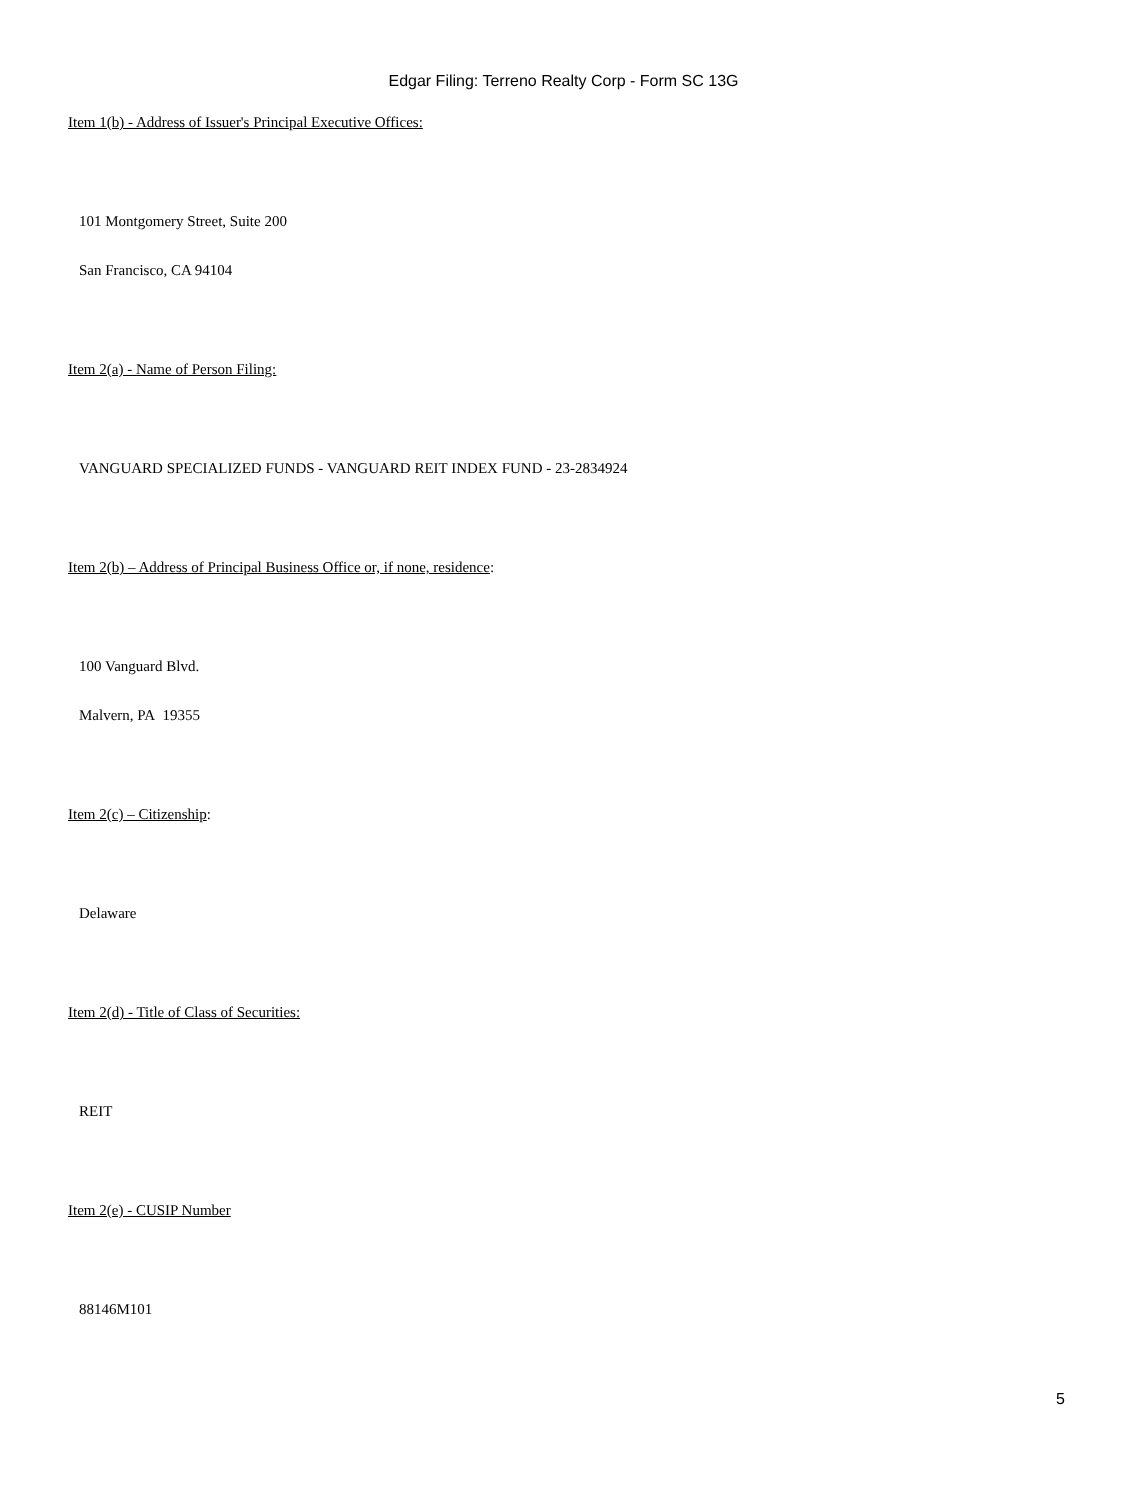Edgar Filing: Terreno Realty Corp - Form SC 13G
Item 1(b) - Address of Issuer's Principal Executive Offices:
101 Montgomery Street, Suite 200
San Francisco, CA 94104
Item 2(a) - Name of Person Filing:
VANGUARD SPECIALIZED FUNDS - VANGUARD REIT INDEX FUND - 23-2834924
Item 2(b) – Address of Principal Business Office or, if none, residence:
100 Vanguard Blvd.
Malvern, PA 19355
Item 2(c) – Citizenship:
Delaware
Item 2(d) - Title of Class of Securities:
REIT
Item 2(e) - CUSIP Number
88146M101
5